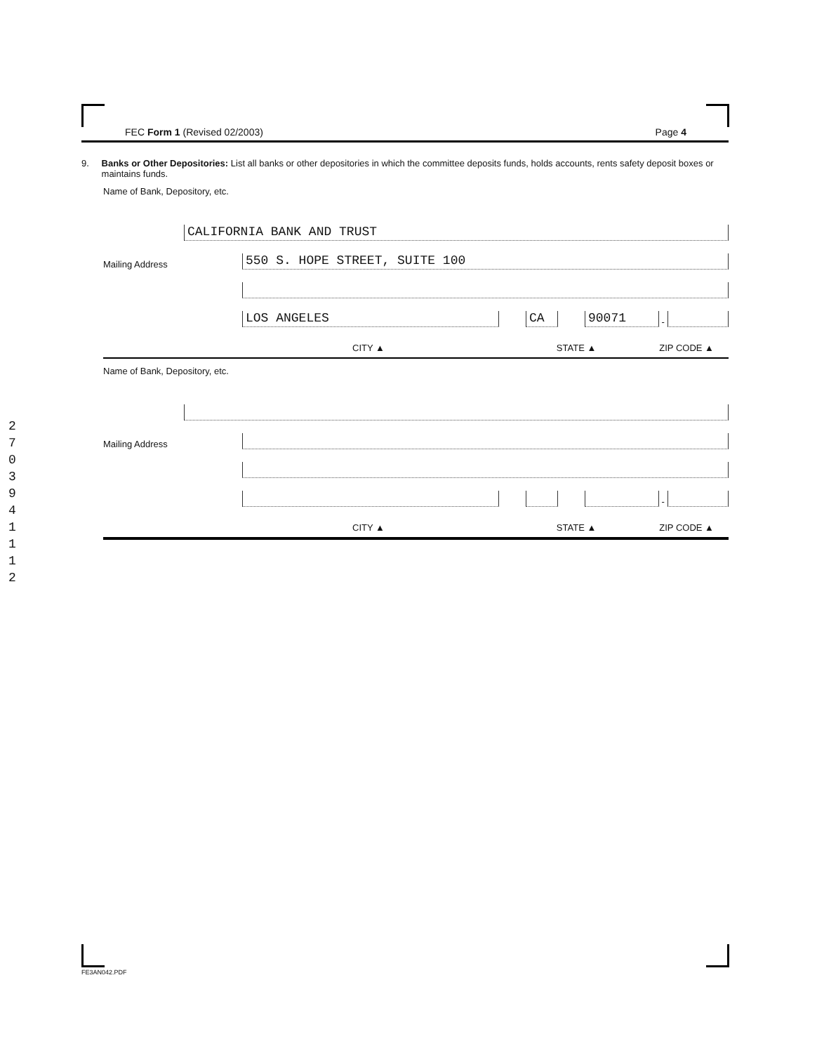2 7 0 3 9 4 1 1 1 2
FEC Form 1 (Revised 02/2003) Page 4
9. Banks or Other Depositories: List all banks or other depositories in which the committee deposits funds, holds accounts, rents safety deposit boxes or maintains funds.
Name of Bank, Depository, etc.
CALIFORNIA BANK AND TRUST
Mailing Address
550 S. HOPE STREET, SUITE 100
LOS ANGELES
CA
90071
-
CITY ▲ STATE ▲ ZIP CODE ▲
Name of Bank, Depository, etc.
Mailing Address
-
CITY ▲ STATE ▲ ZIP CODE ▲
FE3AN042.PDF